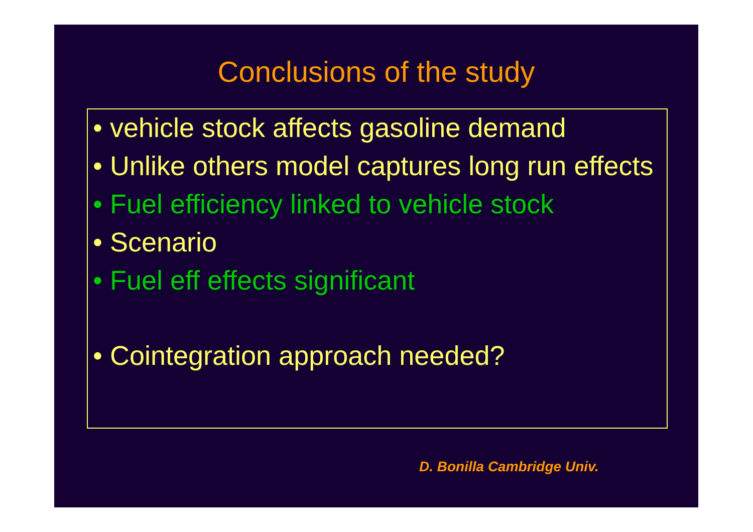Conclusions of the study
• vehicle stock affects gasoline demand
• Unlike others model captures long run effects
• Fuel efficiency linked to vehicle stock
• Scenario
• Fuel eff effects significant
• Cointegration approach needed?
D. Bonilla Cambridge Univ.